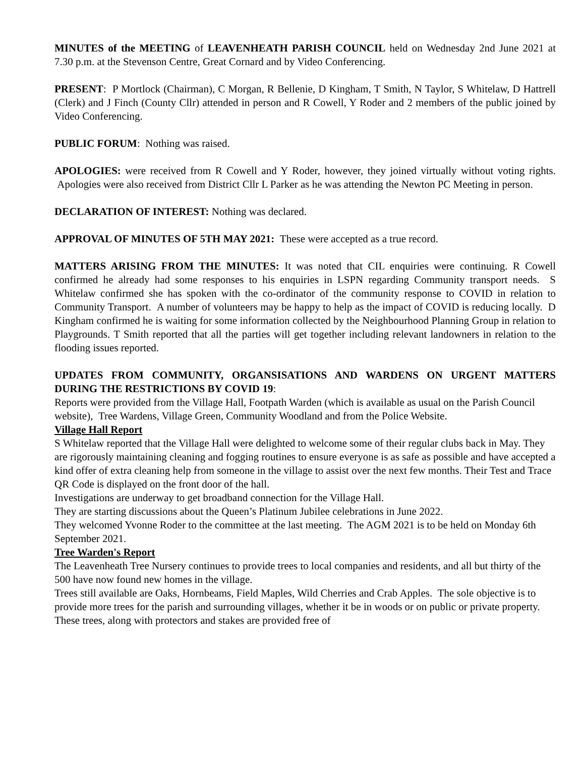MINUTES of the MEETING of LEAVENHEATH PARISH COUNCIL held on Wednesday 2nd June 2021 at 7.30 p.m. at the Stevenson Centre, Great Cornard and by Video Conferencing.
PRESENT: P Mortlock (Chairman), C Morgan, R Bellenie, D Kingham, T Smith, N Taylor, S Whitelaw, D Hattrell (Clerk) and J Finch (County Cllr) attended in person and R Cowell, Y Roder and 2 members of the public joined by Video Conferencing.
PUBLIC FORUM: Nothing was raised.
APOLOGIES: were received from R Cowell and Y Roder, however, they joined virtually without voting rights. Apologies were also received from District Cllr L Parker as he was attending the Newton PC Meeting in person.
DECLARATION OF INTEREST: Nothing was declared.
APPROVAL OF MINUTES OF 5TH MAY 2021: These were accepted as a true record.
MATTERS ARISING FROM THE MINUTES: It was noted that CIL enquiries were continuing. R Cowell confirmed he already had some responses to his enquiries in LSPN regarding Community transport needs. S Whitelaw confirmed she has spoken with the co-ordinator of the community response to COVID in relation to Community Transport. A number of volunteers may be happy to help as the impact of COVID is reducing locally. D Kingham confirmed he is waiting for some information collected by the Neighbourhood Planning Group in relation to Playgrounds. T Smith reported that all the parties will get together including relevant landowners in relation to the flooding issues reported.
UPDATES FROM COMMUNITY, ORGANSISATIONS AND WARDENS ON URGENT MATTERS DURING THE RESTRICTIONS BY COVID 19:
Reports were provided from the Village Hall, Footpath Warden (which is available as usual on the Parish Council website), Tree Wardens, Village Green, Community Woodland and from the Police Website.
Village Hall Report
S Whitelaw reported that the Village Hall were delighted to welcome some of their regular clubs back in May. They are rigorously maintaining cleaning and fogging routines to ensure everyone is as safe as possible and have accepted a kind offer of extra cleaning help from someone in the village to assist over the next few months. Their Test and Trace QR Code is displayed on the front door of the hall.
Investigations are underway to get broadband connection for the Village Hall.
They are starting discussions about the Queen’s Platinum Jubilee celebrations in June 2022.
They welcomed Yvonne Roder to the committee at the last meeting. The AGM 2021 is to be held on Monday 6th September 2021.
Tree Warden's Report
The Leavenheath Tree Nursery continues to provide trees to local companies and residents, and all but thirty of the 500 have now found new homes in the village.
Trees still available are Oaks, Hornbeams, Field Maples, Wild Cherries and Crab Apples. The sole objective is to provide more trees for the parish and surrounding villages, whether it be in woods or on public or private property. These trees, along with protectors and stakes are provided free of